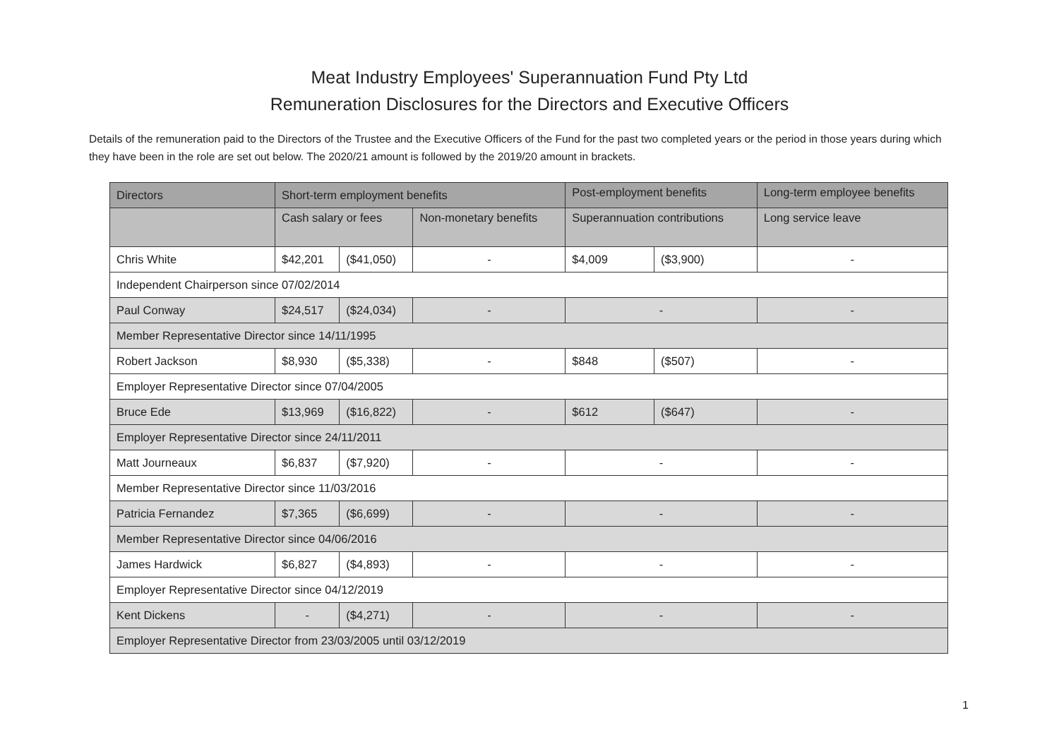Meat Industry Employees' Superannuation Fund Pty Ltd
Remuneration Disclosures for the Directors and Executive Officers
Details of the remuneration paid to the Directors of the Trustee and the Executive Officers of the Fund for the past two completed years or the period in those years during which they have been in the role are set out below. The 2020/21 amount is followed by the 2019/20 amount in brackets.
| Directors | Short-term employment benefits | | | Post-employment benefits | | Long-term employee benefits |
| --- | --- | --- | --- | --- | --- | --- |
| | Cash salary or fees | | Non-monetary benefits | Superannuation contributions | | Long service leave |
| Chris White | $42,201 | ($41,050) | - | $4,009 | ($3,900) | - |
| Independent Chairperson since 07/02/2014 | | | | | | |
| Paul Conway | $24,517 | ($24,034) | - | - | | - |
| Member Representative Director since 14/11/1995 | | | | | | |
| Robert Jackson | $8,930 | ($5,338) | - | $848 | ($507) | - |
| Employer Representative Director since 07/04/2005 | | | | | | |
| Bruce Ede | $13,969 | ($16,822) | - | $612 | ($647) | - |
| Employer Representative Director since 24/11/2011 | | | | | | |
| Matt Journeaux | $6,837 | ($7,920) | - | - | | - |
| Member Representative Director since 11/03/2016 | | | | | | |
| Patricia Fernandez | $7,365 | ($6,699) | - | - | | - |
| Member Representative Director since 04/06/2016 | | | | | | |
| James Hardwick | $6,827 | ($4,893) | - | - | | - |
| Employer Representative Director since 04/12/2019 | | | | | | |
| Kent Dickens | - | ($4,271) | - | - | | - |
| Employer Representative Director from 23/03/2005 until 03/12/2019 | | | | | | |
1